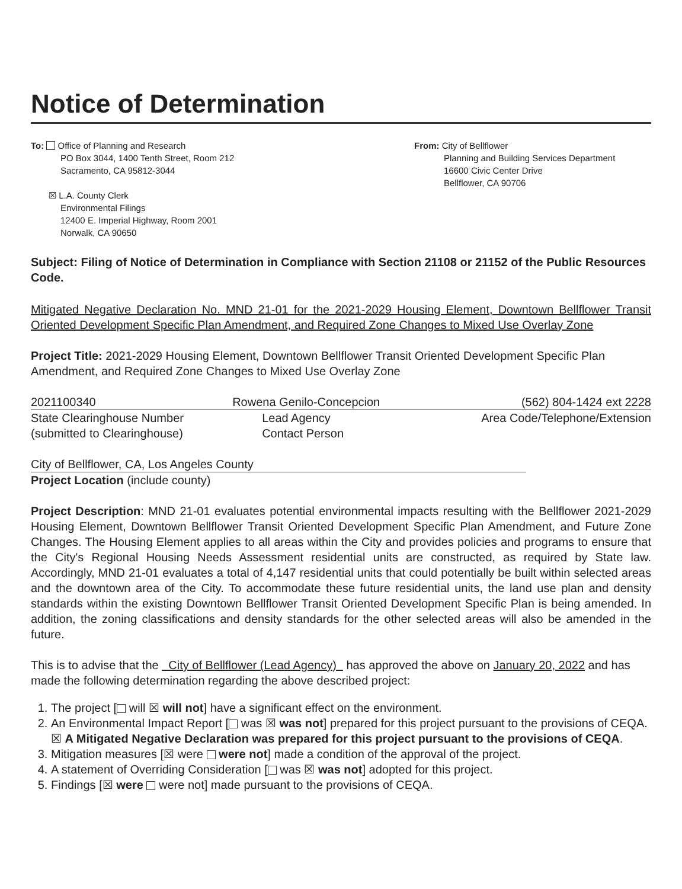Notice of Determination
To: Office of Planning and Research
PO Box 3044, 1400 Tenth Street, Room 212
Sacramento, CA 95812-3044
☒ L.A. County Clerk
Environmental Filings
12400 E. Imperial Highway, Room 2001
Norwalk, CA 90650
From: City of Bellflower
Planning and Building Services Department
16600 Civic Center Drive
Bellflower, CA 90706
Subject: Filing of Notice of Determination in Compliance with Section 21108 or 21152 of the Public Resources Code.
Mitigated Negative Declaration No. MND 21-01 for the 2021-2029 Housing Element, Downtown Bellflower Transit Oriented Development Specific Plan Amendment, and Required Zone Changes to Mixed Use Overlay Zone
Project Title: 2021-2029 Housing Element, Downtown Bellflower Transit Oriented Development Specific Plan Amendment, and Required Zone Changes to Mixed Use Overlay Zone
| 2021100340 | Rowena Genilo-Concepcion | (562) 804-1424 ext 2228 |
| State Clearinghouse Number (submitted to Clearinghouse) | Lead Agency Contact Person | Area Code/Telephone/Extension |
City of Bellflower, CA, Los Angeles County
Project Location (include county)
Project Description: MND 21-01 evaluates potential environmental impacts resulting with the Bellflower 2021-2029 Housing Element, Downtown Bellflower Transit Oriented Development Specific Plan Amendment, and Future Zone Changes. The Housing Element applies to all areas within the City and provides policies and programs to ensure that the City's Regional Housing Needs Assessment residential units are constructed, as required by State law. Accordingly, MND 21-01 evaluates a total of 4,147 residential units that could potentially be built within selected areas and the downtown area of the City. To accommodate these future residential units, the land use plan and density standards within the existing Downtown Bellflower Transit Oriented Development Specific Plan is being amended. In addition, the zoning classifications and density standards for the other selected areas will also be amended in the future.
This is to advise that the City of Bellflower (Lead Agency) has approved the above on January 20, 2022 and has made the following determination regarding the above described project:
1. The project [ will ☒ will not] have a significant effect on the environment.
2. An Environmental Impact Report [ was ☒ was not] prepared for this project pursuant to the provisions of CEQA. ☒ A Mitigated Negative Declaration was prepared for this project pursuant to the provisions of CEQA.
3. Mitigation measures [☒ were were not] made a condition of the approval of the project.
4. A statement of Overriding Consideration [ was ☒ was not] adopted for this project.
5. Findings [☒ were were not] made pursuant to the provisions of CEQA.